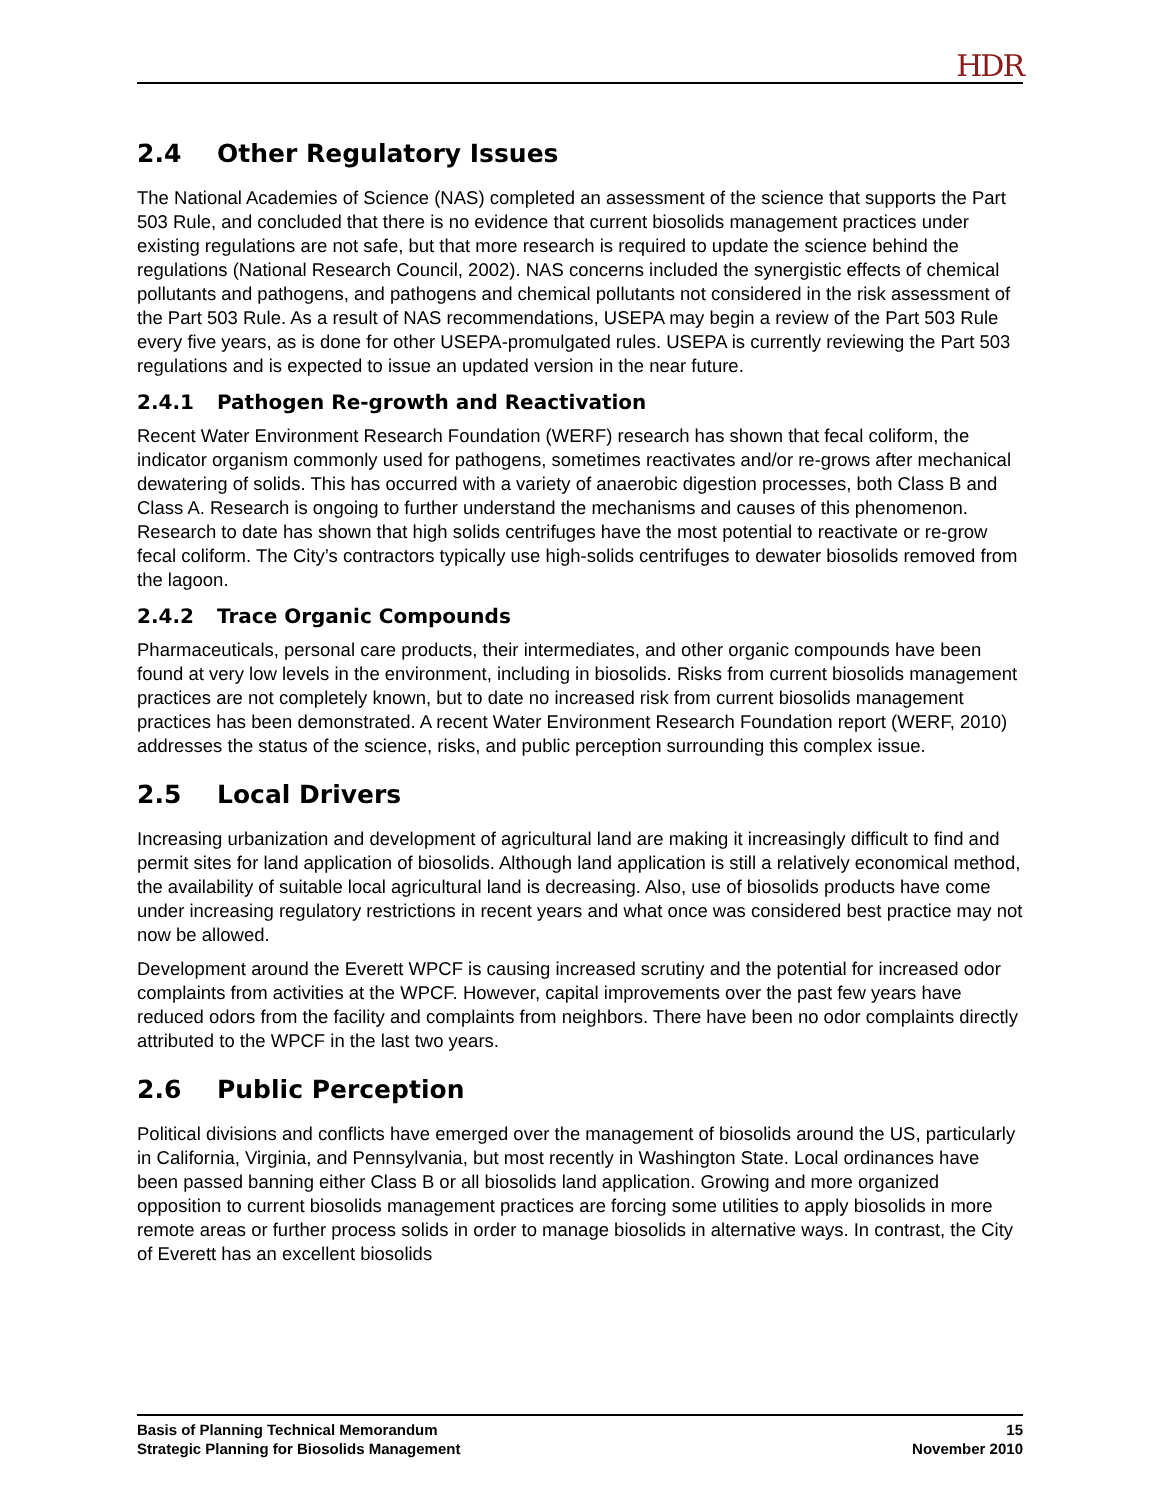HDR
2.4 Other Regulatory Issues
The National Academies of Science (NAS) completed an assessment of the science that supports the Part 503 Rule, and concluded that there is no evidence that current biosolids management practices under existing regulations are not safe, but that more research is required to update the science behind the regulations (National Research Council, 2002). NAS concerns included the synergistic effects of chemical pollutants and pathogens, and pathogens and chemical pollutants not considered in the risk assessment of the Part 503 Rule. As a result of NAS recommendations, USEPA may begin a review of the Part 503 Rule every five years, as is done for other USEPA-promulgated rules. USEPA is currently reviewing the Part 503 regulations and is expected to issue an updated version in the near future.
2.4.1 Pathogen Re-growth and Reactivation
Recent Water Environment Research Foundation (WERF) research has shown that fecal coliform, the indicator organism commonly used for pathogens, sometimes reactivates and/or re-grows after mechanical dewatering of solids. This has occurred with a variety of anaerobic digestion processes, both Class B and Class A. Research is ongoing to further understand the mechanisms and causes of this phenomenon. Research to date has shown that high solids centrifuges have the most potential to reactivate or re-grow fecal coliform. The City’s contractors typically use high-solids centrifuges to dewater biosolids removed from the lagoon.
2.4.2 Trace Organic Compounds
Pharmaceuticals, personal care products, their intermediates, and other organic compounds have been found at very low levels in the environment, including in biosolids. Risks from current biosolids management practices are not completely known, but to date no increased risk from current biosolids management practices has been demonstrated. A recent Water Environment Research Foundation report (WERF, 2010) addresses the status of the science, risks, and public perception surrounding this complex issue.
2.5 Local Drivers
Increasing urbanization and development of agricultural land are making it increasingly difficult to find and permit sites for land application of biosolids. Although land application is still a relatively economical method, the availability of suitable local agricultural land is decreasing. Also, use of biosolids products have come under increasing regulatory restrictions in recent years and what once was considered best practice may not now be allowed.
Development around the Everett WPCF is causing increased scrutiny and the potential for increased odor complaints from activities at the WPCF. However, capital improvements over the past few years have reduced odors from the facility and complaints from neighbors. There have been no odor complaints directly attributed to the WPCF in the last two years.
2.6 Public Perception
Political divisions and conflicts have emerged over the management of biosolids around the US, particularly in California, Virginia, and Pennsylvania, but most recently in Washington State. Local ordinances have been passed banning either Class B or all biosolids land application. Growing and more organized opposition to current biosolids management practices are forcing some utilities to apply biosolids in more remote areas or further process solids in order to manage biosolids in alternative ways. In contrast, the City of Everett has an excellent biosolids
Basis of Planning Technical Memorandum 15
Strategic Planning for Biosolids Management November 2010